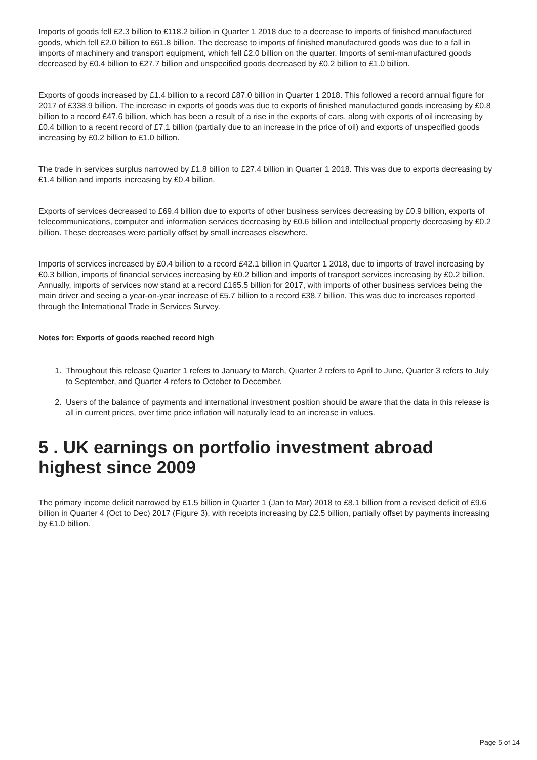Imports of goods fell £2.3 billion to £118.2 billion in Quarter 1 2018 due to a decrease to imports of finished manufactured goods, which fell £2.0 billion to £61.8 billion. The decrease to imports of finished manufactured goods was due to a fall in imports of machinery and transport equipment, which fell £2.0 billion on the quarter. Imports of semi-manufactured goods decreased by £0.4 billion to £27.7 billion and unspecified goods decreased by £0.2 billion to £1.0 billion.
Exports of goods increased by £1.4 billion to a record £87.0 billion in Quarter 1 2018. This followed a record annual figure for 2017 of £338.9 billion. The increase in exports of goods was due to exports of finished manufactured goods increasing by £0.8 billion to a record £47.6 billion, which has been a result of a rise in the exports of cars, along with exports of oil increasing by £0.4 billion to a recent record of £7.1 billion (partially due to an increase in the price of oil) and exports of unspecified goods increasing by £0.2 billion to £1.0 billion.
The trade in services surplus narrowed by £1.8 billion to £27.4 billion in Quarter 1 2018. This was due to exports decreasing by £1.4 billion and imports increasing by £0.4 billion.
Exports of services decreased to £69.4 billion due to exports of other business services decreasing by £0.9 billion, exports of telecommunications, computer and information services decreasing by £0.6 billion and intellectual property decreasing by £0.2 billion. These decreases were partially offset by small increases elsewhere.
Imports of services increased by £0.4 billion to a record £42.1 billion in Quarter 1 2018, due to imports of travel increasing by £0.3 billion, imports of financial services increasing by £0.2 billion and imports of transport services increasing by £0.2 billion. Annually, imports of services now stand at a record £165.5 billion for 2017, with imports of other business services being the main driver and seeing a year-on-year increase of £5.7 billion to a record £38.7 billion. This was due to increases reported through the International Trade in Services Survey.
Notes for: Exports of goods reached record high
1. Throughout this release Quarter 1 refers to January to March, Quarter 2 refers to April to June, Quarter 3 refers to July to September, and Quarter 4 refers to October to December.
2. Users of the balance of payments and international investment position should be aware that the data in this release is all in current prices, over time price inflation will naturally lead to an increase in values.
5 . UK earnings on portfolio investment abroad highest since 2009
The primary income deficit narrowed by £1.5 billion in Quarter 1 (Jan to Mar) 2018 to £8.1 billion from a revised deficit of £9.6 billion in Quarter 4 (Oct to Dec) 2017 (Figure 3), with receipts increasing by £2.5 billion, partially offset by payments increasing by £1.0 billion.
Page 5 of 14